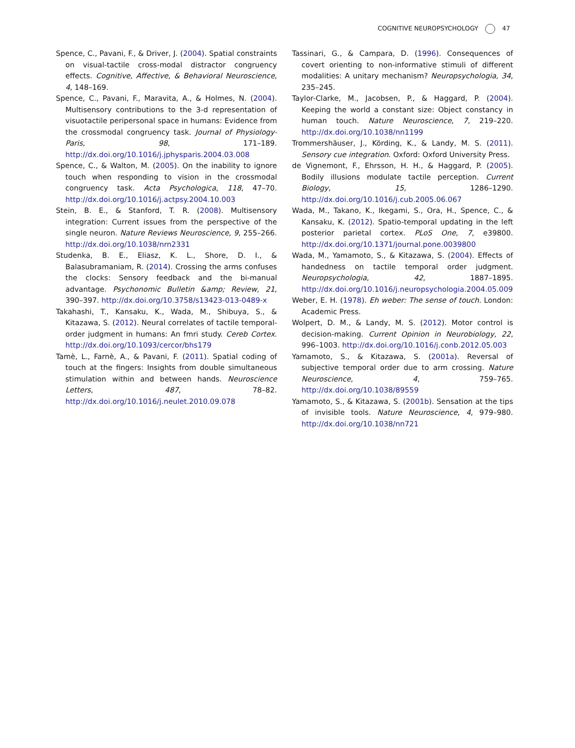COGNITIVE NEUROPSYCHOLOGY 47
Spence, C., Pavani, F., & Driver, J. (2004). Spatial constraints on visual-tactile cross-modal distractor congruency effects. Cognitive, Affective, & Behavioral Neuroscience, 4, 148–169.
Spence, C., Pavani, F., Maravita, A., & Holmes, N. (2004). Multisensory contributions to the 3-d representation of visuotactile peripersonal space in humans: Evidence from the crossmodal congruency task. Journal of Physiology-Paris, 98, 171–189. http://dx.doi.org/10.1016/j.jphysparis.2004.03.008
Spence, C., & Walton, M. (2005). On the inability to ignore touch when responding to vision in the crossmodal congruency task. Acta Psychologica, 118, 47–70. http://dx.doi.org/10.1016/j.actpsy.2004.10.003
Stein, B. E., & Stanford, T. R. (2008). Multisensory integration: Current issues from the perspective of the single neuron. Nature Reviews Neuroscience, 9, 255–266. http://dx.doi.org/10.1038/nrn2331
Studenka, B. E., Eliasz, K. L., Shore, D. I., & Balasubramaniam, R. (2014). Crossing the arms confuses the clocks: Sensory feedback and the bi-manual advantage. Psychonomic Bulletin &amp; Review, 21, 390–397. http://dx.doi.org/10.3758/s13423-013-0489-x
Takahashi, T., Kansaku, K., Wada, M., Shibuya, S., & Kitazawa, S. (2012). Neural correlates of tactile temporal-order judgment in humans: An fmri study. Cereb Cortex. http://dx.doi.org/10.1093/cercor/bhs179
Tamè, L., Farnè, A., & Pavani, F. (2011). Spatial coding of touch at the fingers: Insights from double simultaneous stimulation within and between hands. Neuroscience Letters, 487, 78–82. http://dx.doi.org/10.1016/j.neulet.2010.09.078
Tassinari, G., & Campara, D. (1996). Consequences of covert orienting to non-informative stimuli of different modalities: A unitary mechanism? Neuropsychologia, 34, 235–245.
Taylor-Clarke, M., Jacobsen, P., & Haggard, P. (2004). Keeping the world a constant size: Object constancy in human touch. Nature Neuroscience, 7, 219–220. http://dx.doi.org/10.1038/nn1199
Trommershäuser, J., Körding, K., & Landy, M. S. (2011). Sensory cue integration. Oxford: Oxford University Press.
de Vignemont, F., Ehrsson, H. H., & Haggard, P. (2005). Bodily illusions modulate tactile perception. Current Biology, 15, 1286–1290. http://dx.doi.org/10.1016/j.cub.2005.06.067
Wada, M., Takano, K., Ikegami, S., Ora, H., Spence, C., & Kansaku, K. (2012). Spatio-temporal updating in the left posterior parietal cortex. PLoS One, 7, e39800. http://dx.doi.org/10.1371/journal.pone.0039800
Wada, M., Yamamoto, S., & Kitazawa, S. (2004). Effects of handedness on tactile temporal order judgment. Neuropsychologia, 42, 1887–1895. http://dx.doi.org/10.1016/j.neuropsychologia.2004.05.009
Weber, E. H. (1978). Eh weber: The sense of touch. London: Academic Press.
Wolpert, D. M., & Landy, M. S. (2012). Motor control is decision-making. Current Opinion in Neurobiology, 22, 996–1003. http://dx.doi.org/10.1016/j.conb.2012.05.003
Yamamoto, S., & Kitazawa, S. (2001a). Reversal of subjective temporal order due to arm crossing. Nature Neuroscience, 4, 759–765. http://dx.doi.org/10.1038/89559
Yamamoto, S., & Kitazawa, S. (2001b). Sensation at the tips of invisible tools. Nature Neuroscience, 4, 979–980. http://dx.doi.org/10.1038/nn721